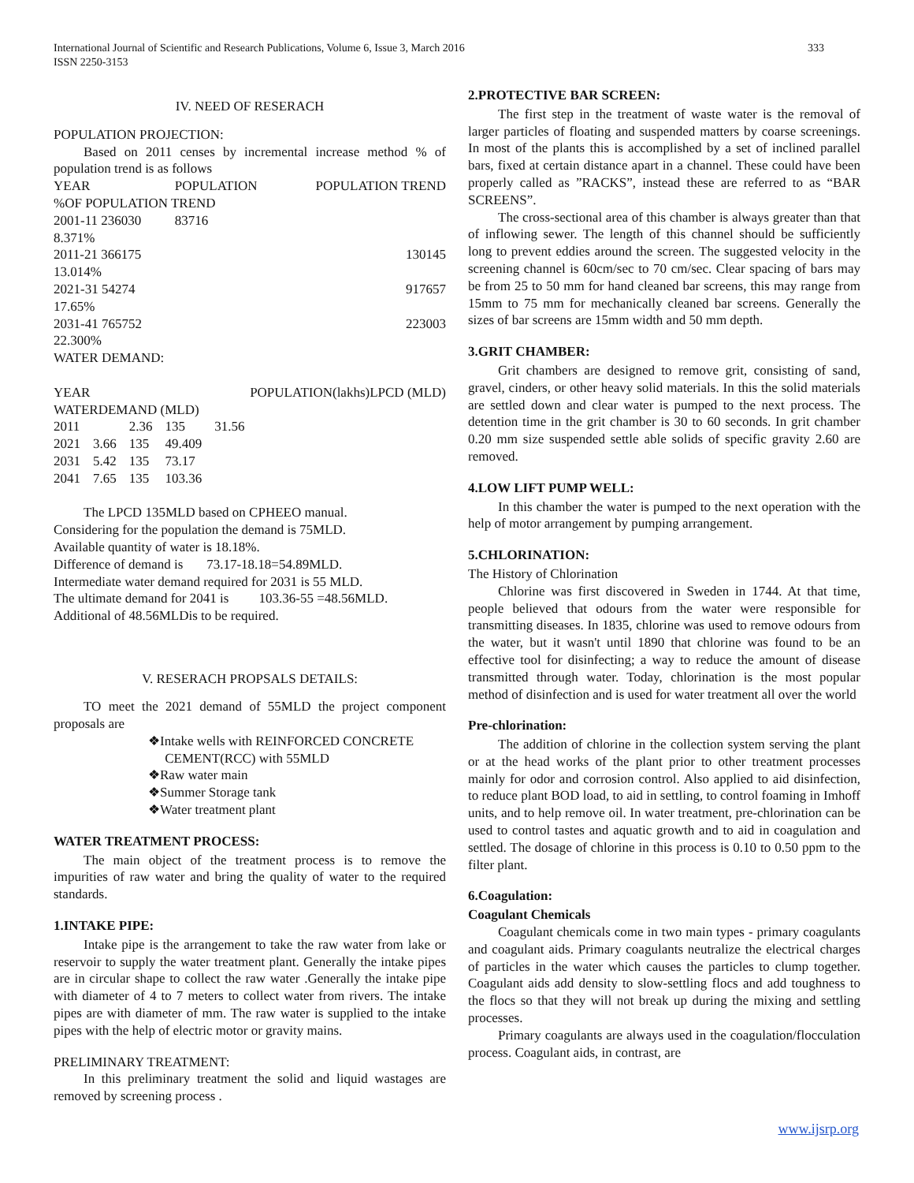International Journal of Scientific and Research Publications, Volume 6, Issue 3, March 2016
ISSN 2250-3153
333
IV. NEED OF RESERACH
POPULATION PROJECTION:
Based on 2011 censes by incremental increase method % of population trend is as follows
| YEAR | POPULATION | POPULATION TREND |
| %OF POPULATION TREND | | |
| 2001-11 236030 | 83716 | |
| 8.371% | | |
| 2011-21 366175 | | 130145 |
| 13.014% | | |
| 2021-31 54274 | | 917657 |
| 17.65% | | |
| 2031-41 765752 | | 223003 |
| 22.300% | | |
WATER DEMAND:
YEAR POPULATION(lakhs)LPCD (MLD)
WATERDEMAND (MLD)
| 2011 | | 2.36 | 135 | 31.56 |
| 2021 | 3.66 | 135 | 49.409 | |
| 2031 | 5.42 | 135 | 73.17 | |
| 2041 | 7.65 | 135 | 103.36 | |
The LPCD 135MLD based on CPHEEO manual.
Considering for the population the demand is 75MLD.
Available quantity of water is 18.18%.
Difference of demand is 73.17-18.18=54.89MLD.
Intermediate water demand required for 2031 is 55 MLD.
The ultimate demand for 2041 is 103.36-55 =48.56MLD.
Additional of 48.56MLDis to be required.
V. RESERACH PROPSALS DETAILS:
TO meet the 2021 demand of 55MLD the project component proposals are
❖Intake wells with REINFORCED CONCRETE
CEMENT(RCC) with 55MLD
❖Raw water main
❖Summer Storage tank
❖Water treatment plant
WATER TREATMENT PROCESS:
The main object of the treatment process is to remove the impurities of raw water and bring the quality of water to the required standards.
1.INTAKE PIPE:
Intake pipe is the arrangement to take the raw water from lake or reservoir to supply the water treatment plant. Generally the intake pipes are in circular shape to collect the raw water .Generally the intake pipe with diameter of 4 to 7 meters to collect water from rivers. The intake pipes are with diameter of mm. The raw water is supplied to the intake pipes with the help of electric motor or gravity mains.
PRELIMINARY TREATMENT:
In this preliminary treatment the solid and liquid wastages are removed by screening process .
2.PROTECTIVE BAR SCREEN:
The first step in the treatment of waste water is the removal of larger particles of floating and suspended matters by coarse screenings. In most of the plants this is accomplished by a set of inclined parallel bars, fixed at certain distance apart in a channel. These could have been properly called as ”RACKS”, instead these are referred to as “BAR SCREENS”.
The cross-sectional area of this chamber is always greater than that of inflowing sewer. The length of this channel should be sufficiently long to prevent eddies around the screen. The suggested velocity in the screening channel is 60cm/sec to 70 cm/sec. Clear spacing of bars may be from 25 to 50 mm for hand cleaned bar screens, this may range from 15mm to 75 mm for mechanically cleaned bar screens. Generally the sizes of bar screens are 15mm width and 50 mm depth.
3.GRIT CHAMBER:
Grit chambers are designed to remove grit, consisting of sand, gravel, cinders, or other heavy solid materials. In this the solid materials are settled down and clear water is pumped to the next process. The detention time in the grit chamber is 30 to 60 seconds. In grit chamber 0.20 mm size suspended settle able solids of specific gravity 2.60 are removed.
4.LOW LIFT PUMP WELL:
In this chamber the water is pumped to the next operation with the help of motor arrangement by pumping arrangement.
5.CHLORINATION:
The History of Chlorination
Chlorine was first discovered in Sweden in 1744. At that time, people believed that odours from the water were responsible for transmitting diseases. In 1835, chlorine was used to remove odours from the water, but it wasn't until 1890 that chlorine was found to be an effective tool for disinfecting; a way to reduce the amount of disease transmitted through water. Today, chlorination is the most popular method of disinfection and is used for water treatment all over the world
Pre-chlorination:
The addition of chlorine in the collection system serving the plant or at the head works of the plant prior to other treatment processes mainly for odor and corrosion control. Also applied to aid disinfection, to reduce plant BOD load, to aid in settling, to control foaming in Imhoff units, and to help remove oil. In water treatment, pre-chlorination can be used to control tastes and aquatic growth and to aid in coagulation and settled. The dosage of chlorine in this process is 0.10 to 0.50 ppm to the filter plant.
6.Coagulation:
Coagulant Chemicals
Coagulant chemicals come in two main types - primary coagulants and coagulant aids. Primary coagulants neutralize the electrical charges of particles in the water which causes the particles to clump together. Coagulant aids add density to slow-settling flocs and add toughness to the flocs so that they will not break up during the mixing and settling processes.
Primary coagulants are always used in the coagulation/flocculation process. Coagulant aids, in contrast, are
www.ijsrp.org